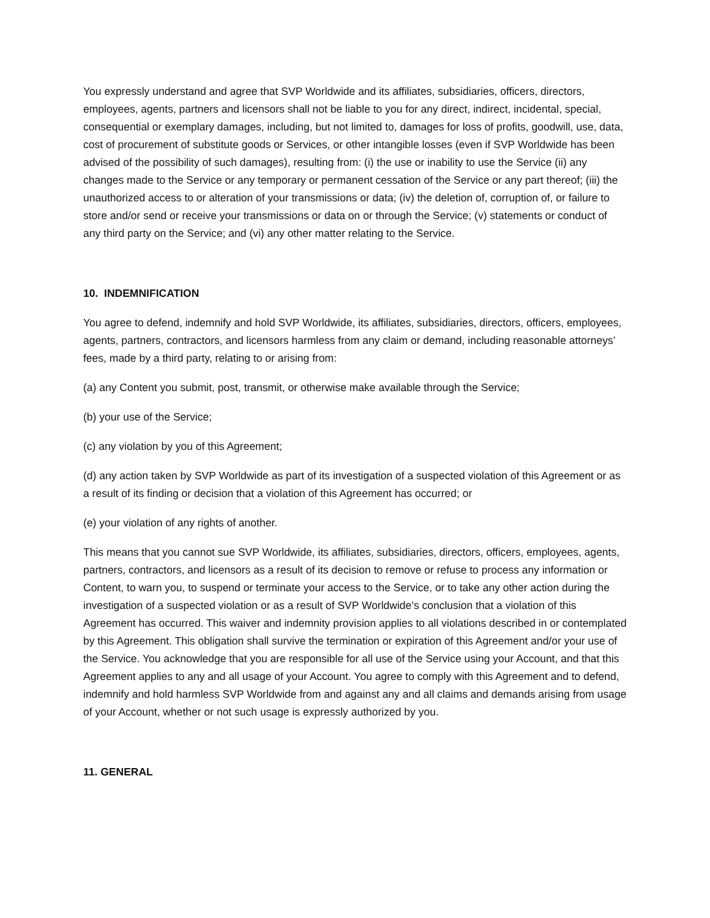You expressly understand and agree that SVP Worldwide and its affiliates, subsidiaries, officers, directors, employees, agents, partners and licensors shall not be liable to you for any direct, indirect, incidental, special, consequential or exemplary damages, including, but not limited to, damages for loss of profits, goodwill, use, data, cost of procurement of substitute goods or Services, or other intangible losses (even if SVP Worldwide has been advised of the possibility of such damages), resulting from: (i) the use or inability to use the Service (ii) any changes made to the Service or any temporary or permanent cessation of the Service or any part thereof; (iii) the unauthorized access to or alteration of your transmissions or data; (iv) the deletion of, corruption of, or failure to store and/or send or receive your transmissions or data on or through the Service; (v) statements or conduct of any third party on the Service; and (vi) any other matter relating to the Service.
10. INDEMNIFICATION
You agree to defend, indemnify and hold SVP Worldwide, its affiliates, subsidiaries, directors, officers, employees, agents, partners, contractors, and licensors harmless from any claim or demand, including reasonable attorneys’ fees, made by a third party, relating to or arising from:
(a) any Content you submit, post, transmit, or otherwise make available through the Service;
(b) your use of the Service;
(c) any violation by you of this Agreement;
(d) any action taken by SVP Worldwide as part of its investigation of a suspected violation of this Agreement or as a result of its finding or decision that a violation of this Agreement has occurred; or
(e) your violation of any rights of another.
This means that you cannot sue SVP Worldwide, its affiliates, subsidiaries, directors, officers, employees, agents, partners, contractors, and licensors as a result of its decision to remove or refuse to process any information or Content, to warn you, to suspend or terminate your access to the Service, or to take any other action during the investigation of a suspected violation or as a result of SVP Worldwide’s conclusion that a violation of this Agreement has occurred. This waiver and indemnity provision applies to all violations described in or contemplated by this Agreement. This obligation shall survive the termination or expiration of this Agreement and/or your use of the Service. You acknowledge that you are responsible for all use of the Service using your Account, and that this Agreement applies to any and all usage of your Account. You agree to comply with this Agreement and to defend, indemnify and hold harmless SVP Worldwide from and against any and all claims and demands arising from usage of your Account, whether or not such usage is expressly authorized by you.
11. GENERAL